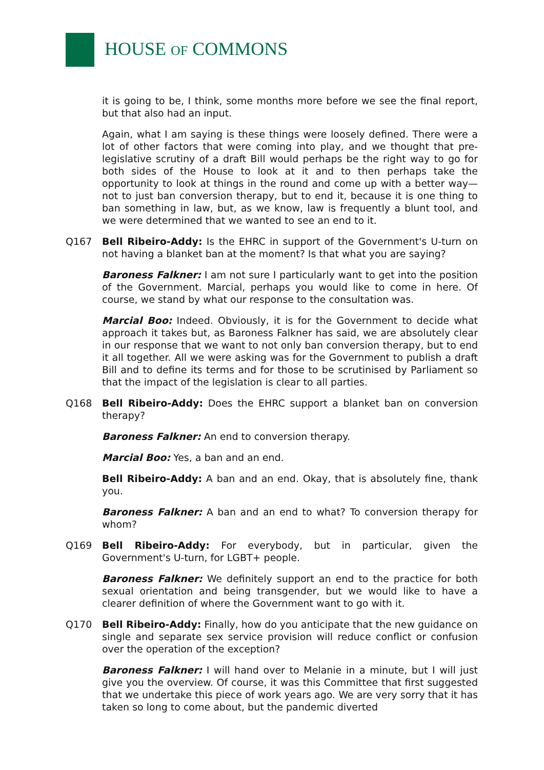HOUSE OF COMMONS
it is going to be, I think, some months more before we see the final report, but that also had an input.
Again, what I am saying is these things were loosely defined. There were a lot of other factors that were coming into play, and we thought that pre-legislative scrutiny of a draft Bill would perhaps be the right way to go for both sides of the House to look at it and to then perhaps take the opportunity to look at things in the round and come up with a better way—not to just ban conversion therapy, but to end it, because it is one thing to ban something in law, but, as we know, law is frequently a blunt tool, and we were determined that we wanted to see an end to it.
Q167 Bell Ribeiro-Addy: Is the EHRC in support of the Government's U-turn on not having a blanket ban at the moment? Is that what you are saying?
Baroness Falkner: I am not sure I particularly want to get into the position of the Government. Marcial, perhaps you would like to come in here. Of course, we stand by what our response to the consultation was.
Marcial Boo: Indeed. Obviously, it is for the Government to decide what approach it takes but, as Baroness Falkner has said, we are absolutely clear in our response that we want to not only ban conversion therapy, but to end it all together. All we were asking was for the Government to publish a draft Bill and to define its terms and for those to be scrutinised by Parliament so that the impact of the legislation is clear to all parties.
Q168 Bell Ribeiro-Addy: Does the EHRC support a blanket ban on conversion therapy?
Baroness Falkner: An end to conversion therapy.
Marcial Boo: Yes, a ban and an end.
Bell Ribeiro-Addy: A ban and an end. Okay, that is absolutely fine, thank you.
Baroness Falkner: A ban and an end to what? To conversion therapy for whom?
Q169 Bell Ribeiro-Addy: For everybody, but in particular, given the Government's U-turn, for LGBT+ people.
Baroness Falkner: We definitely support an end to the practice for both sexual orientation and being transgender, but we would like to have a clearer definition of where the Government want to go with it.
Q170 Bell Ribeiro-Addy: Finally, how do you anticipate that the new guidance on single and separate sex service provision will reduce conflict or confusion over the operation of the exception?
Baroness Falkner: I will hand over to Melanie in a minute, but I will just give you the overview. Of course, it was this Committee that first suggested that we undertake this piece of work years ago. We are very sorry that it has taken so long to come about, but the pandemic diverted